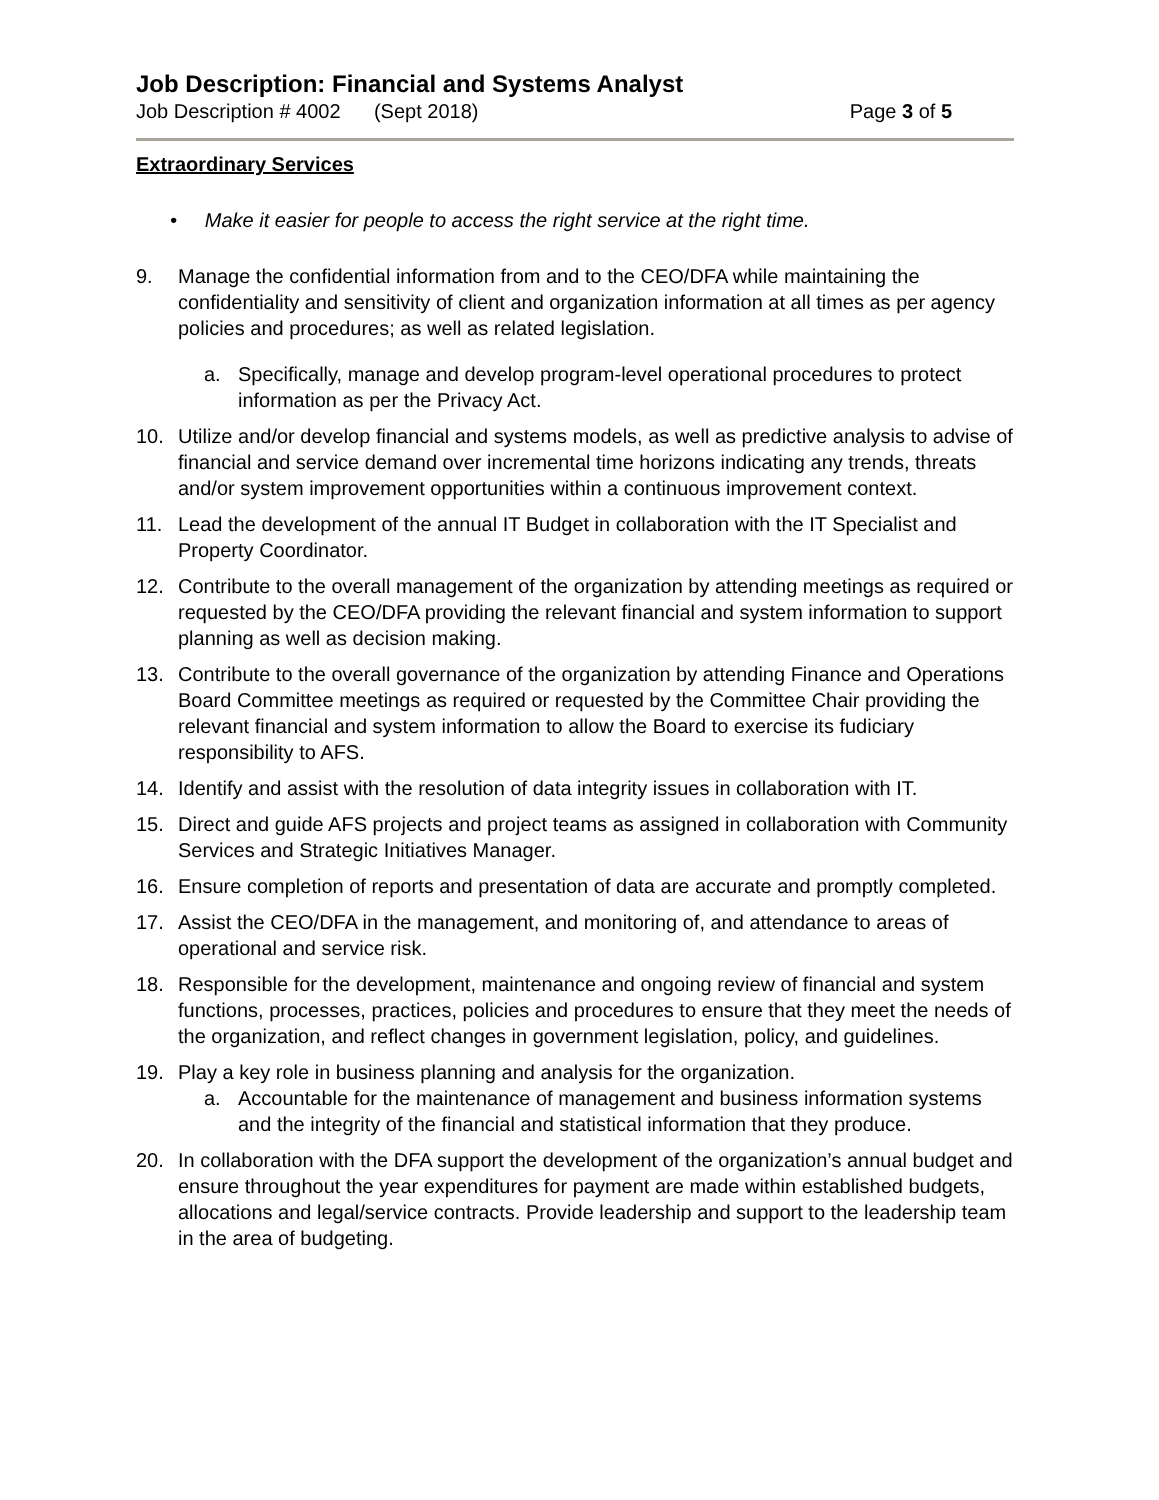Job Description: Financial and Systems Analyst
Job Description # 4002 (Sept 2018) Page 3 of 5
Extraordinary Services
• Make it easier for people to access the right service at the right time.
9. Manage the confidential information from and to the CEO/DFA while maintaining the confidentiality and sensitivity of client and organization information at all times as per agency policies and procedures; as well as related legislation.
a. Specifically, manage and develop program-level operational procedures to protect information as per the Privacy Act.
10. Utilize and/or develop financial and systems models, as well as predictive analysis to advise of financial and service demand over incremental time horizons indicating any trends, threats and/or system improvement opportunities within a continuous improvement context.
11. Lead the development of the annual IT Budget in collaboration with the IT Specialist and Property Coordinator.
12. Contribute to the overall management of the organization by attending meetings as required or requested by the CEO/DFA providing the relevant financial and system information to support planning as well as decision making.
13. Contribute to the overall governance of the organization by attending Finance and Operations Board Committee meetings as required or requested by the Committee Chair providing the relevant financial and system information to allow the Board to exercise its fudiciary responsibility to AFS.
14. Identify and assist with the resolution of data integrity issues in collaboration with IT.
15. Direct and guide AFS projects and project teams as assigned in collaboration with Community Services and Strategic Initiatives Manager.
16. Ensure completion of reports and presentation of data are accurate and promptly completed.
17. Assist the CEO/DFA in the management, and monitoring of, and attendance to areas of operational and service risk.
18. Responsible for the development, maintenance and ongoing review of financial and system functions, processes, practices, policies and procedures to ensure that they meet the needs of the organization, and reflect changes in government legislation, policy, and guidelines.
19. Play a key role in business planning and analysis for the organization.
a. Accountable for the maintenance of management and business information systems and the integrity of the financial and statistical information that they produce.
20. In collaboration with the DFA support the development of the organization’s annual budget and ensure throughout the year expenditures for payment are made within established budgets, allocations and legal/service contracts. Provide leadership and support to the leadership team in the area of budgeting.